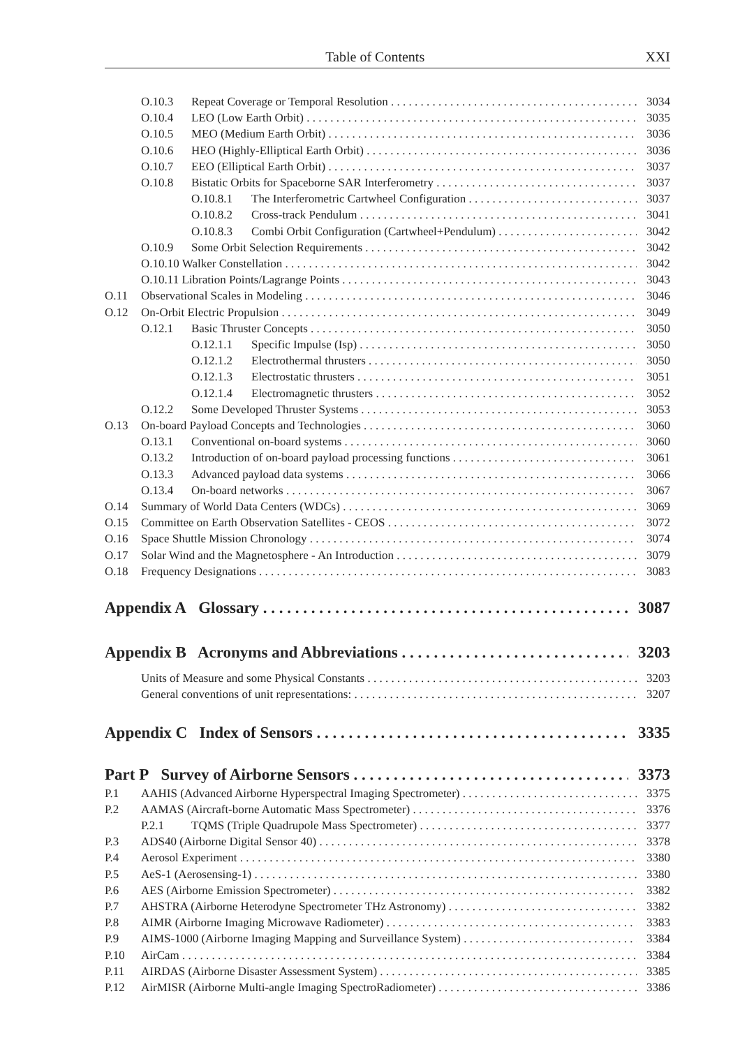Table of Contents XXI
O.10.3 Repeat Coverage or Temporal Resolution 3034
O.10.4 LEO (Low Earth Orbit) 3035
O.10.5 MEO (Medium Earth Orbit) 3036
O.10.6 HEO (Highly-Elliptical Earth Orbit) 3036
O.10.7 EEO (Elliptical Earth Orbit) 3037
O.10.8 Bistatic Orbits for Spaceborne SAR Interferometry 3037
O.10.8.1 The Interferometric Cartwheel Configuration 3037
O.10.8.2 Cross-track Pendulum 3041
O.10.8.3 Combi Orbit Configuration (Cartwheel+Pendulum) 3042
O.10.9 Some Orbit Selection Requirements 3042
O.10.10 Walker Constellation 3042
O.10.11 Libration Points/Lagrange Points 3043
O.11 Observational Scales in Modeling 3046
O.12 On-Orbit Electric Propulsion 3049
O.12.1 Basic Thruster Concepts 3050
O.12.1.1 Specific Impulse (Isp) 3050
O.12.1.2 Electrothermal thrusters 3050
O.12.1.3 Electrostatic thrusters 3051
O.12.1.4 Electromagnetic thrusters 3052
O.12.2 Some Developed Thruster Systems 3053
O.13 On-board Payload Concepts and Technologies 3060
O.13.1 Conventional on-board systems 3060
O.13.2 Introduction of on-board payload processing functions 3061
O.13.3 Advanced payload data systems 3066
O.13.4 On-board networks 3067
O.14 Summary of World Data Centers (WDCs) 3069
O.15 Committee on Earth Observation Satellites - CEOS 3072
O.16 Space Shuttle Mission Chronology 3074
O.17 Solar Wind and the Magnetosphere - An Introduction 3079
O.18 Frequency Designations 3083
Appendix A Glossary 3087
Appendix B Acronyms and Abbreviations 3203
Units of Measure and some Physical Constants 3203
General conventions of unit representations: 3207
Appendix C Index of Sensors 3335
Part P Survey of Airborne Sensors 3373
P.1 AAHIS (Advanced Airborne Hyperspectral Imaging Spectrometer) 3375
P.2 AAMAS (Aircraft-borne Automatic Mass Spectrometer) 3376
P.2.1 TQMS (Triple Quadrupole Mass Spectrometer) 3377
P.3 ADS40 (Airborne Digital Sensor 40) 3378
P.4 Aerosol Experiment 3380
P.5 AeS-1 (Aerosensing-1) 3380
P.6 AES (Airborne Emission Spectrometer) 3382
P.7 AHSTRA (Airborne Heterodyne Spectrometer THz Astronomy) 3382
P.8 AIMR (Airborne Imaging Microwave Radiometer) 3383
P.9 AIMS-1000 (Airborne Imaging Mapping and Surveillance System) 3384
P.10 AirCam 3384
P.11 AIRDAS (Airborne Disaster Assessment System) 3385
P.12 AirMISR (Airborne Multi-angle Imaging SpectroRadiometer) 3386